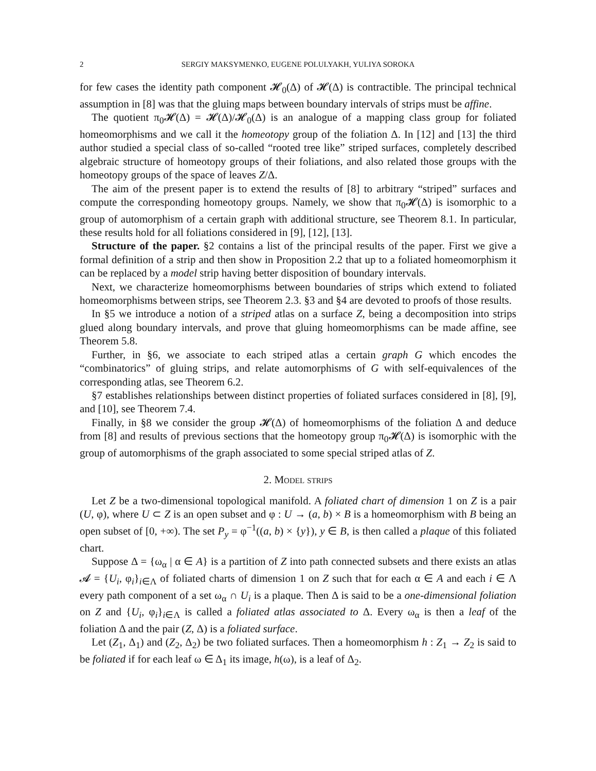2 SERGIY MAKSYMENKO, EUGENE POLULYAKH, YULIYA SOROKA
for few cases the identity path component 𝓗<sub>0</sub>(Δ) of 𝓗(Δ) is contractible. The principal technical assumption in [8] was that the gluing maps between boundary intervals of strips must be affine.
The quotient π<sub>0</sub>𝓗(Δ) = 𝓗(Δ)/𝓗<sub>0</sub>(Δ) is an analogue of a mapping class group for foliated homeomorphisms and we call it the homeotopy group of the foliation Δ. In [12] and [13] the third author studied a special class of so-called “rooted tree like” striped surfaces, completely described algebraic structure of homeotopy groups of their foliations, and also related those groups with the homeotopy groups of the space of leaves Z/Δ.
The aim of the present paper is to extend the results of [8] to arbitrary “striped” surfaces and compute the corresponding homeotopy groups. Namely, we show that π<sub>0</sub>𝓗(Δ) is isomorphic to a group of automorphism of a certain graph with additional structure, see Theorem 8.1. In particular, these results hold for all foliations considered in [9], [12], [13].
Structure of the paper. §2 contains a list of the principal results of the paper. First we give a formal definition of a strip and then show in Proposition 2.2 that up to a foliated homeomorphism it can be replaced by a model strip having better disposition of boundary intervals.
Next, we characterize homeomorphisms between boundaries of strips which extend to foliated homeomorphisms between strips, see Theorem 2.3. §3 and §4 are devoted to proofs of those results.
In §5 we introduce a notion of a striped atlas on a surface Z, being a decomposition into strips glued along boundary intervals, and prove that gluing homeomorphisms can be made affine, see Theorem 5.8.
Further, in §6, we associate to each striped atlas a certain graph G which encodes the “combinatorics” of gluing strips, and relate automorphisms of G with self-equivalences of the corresponding atlas, see Theorem 6.2.
§7 establishes relationships between distinct properties of foliated surfaces considered in [8], [9], and [10], see Theorem 7.4.
Finally, in §8 we consider the group 𝓗(Δ) of homeomorphisms of the foliation Δ and deduce from [8] and results of previous sections that the homeotopy group π<sub>0</sub>𝓗(Δ) is isomorphic with the group of automorphisms of the graph associated to some special striped atlas of Z.
2. Model strips
Let Z be a two-dimensional topological manifold. A foliated chart of dimension 1 on Z is a pair (U, φ), where U ⊂ Z is an open subset and φ : U → (a, b) × B is a homeomorphism with B being an open subset of [0, +∞). The set P<sub>y</sub> = φ<sup>−1</sup>((a, b) × {y}), y ∈ B, is then called a plaque of this foliated chart.
Suppose Δ = {ω<sub>α</sub> | α ∈ A} is a partition of Z into path connected subsets and there exists an atlas 𝓐 = {U<sub>i</sub>, φ<sub>i</sub>}<sub>i∈Λ</sub> of foliated charts of dimension 1 on Z such that for each α ∈ A and each i ∈ Λ every path component of a set ω<sub>α</sub> ∩ U<sub>i</sub> is a plaque. Then Δ is said to be a one-dimensional foliation on Z and {U<sub>i</sub>, φ<sub>i</sub>}<sub>i∈Λ</sub> is called a foliated atlas associated to Δ. Every ω<sub>α</sub> is then a leaf of the foliation Δ and the pair (Z, Δ) is a foliated surface.
Let (Z<sub>1</sub>, Δ<sub>1</sub>) and (Z<sub>2</sub>, Δ<sub>2</sub>) be two foliated surfaces. Then a homeomorphism h : Z<sub>1</sub> → Z<sub>2</sub> is said to be foliated if for each leaf ω ∈ Δ<sub>1</sub> its image, h(ω), is a leaf of Δ<sub>2</sub>.